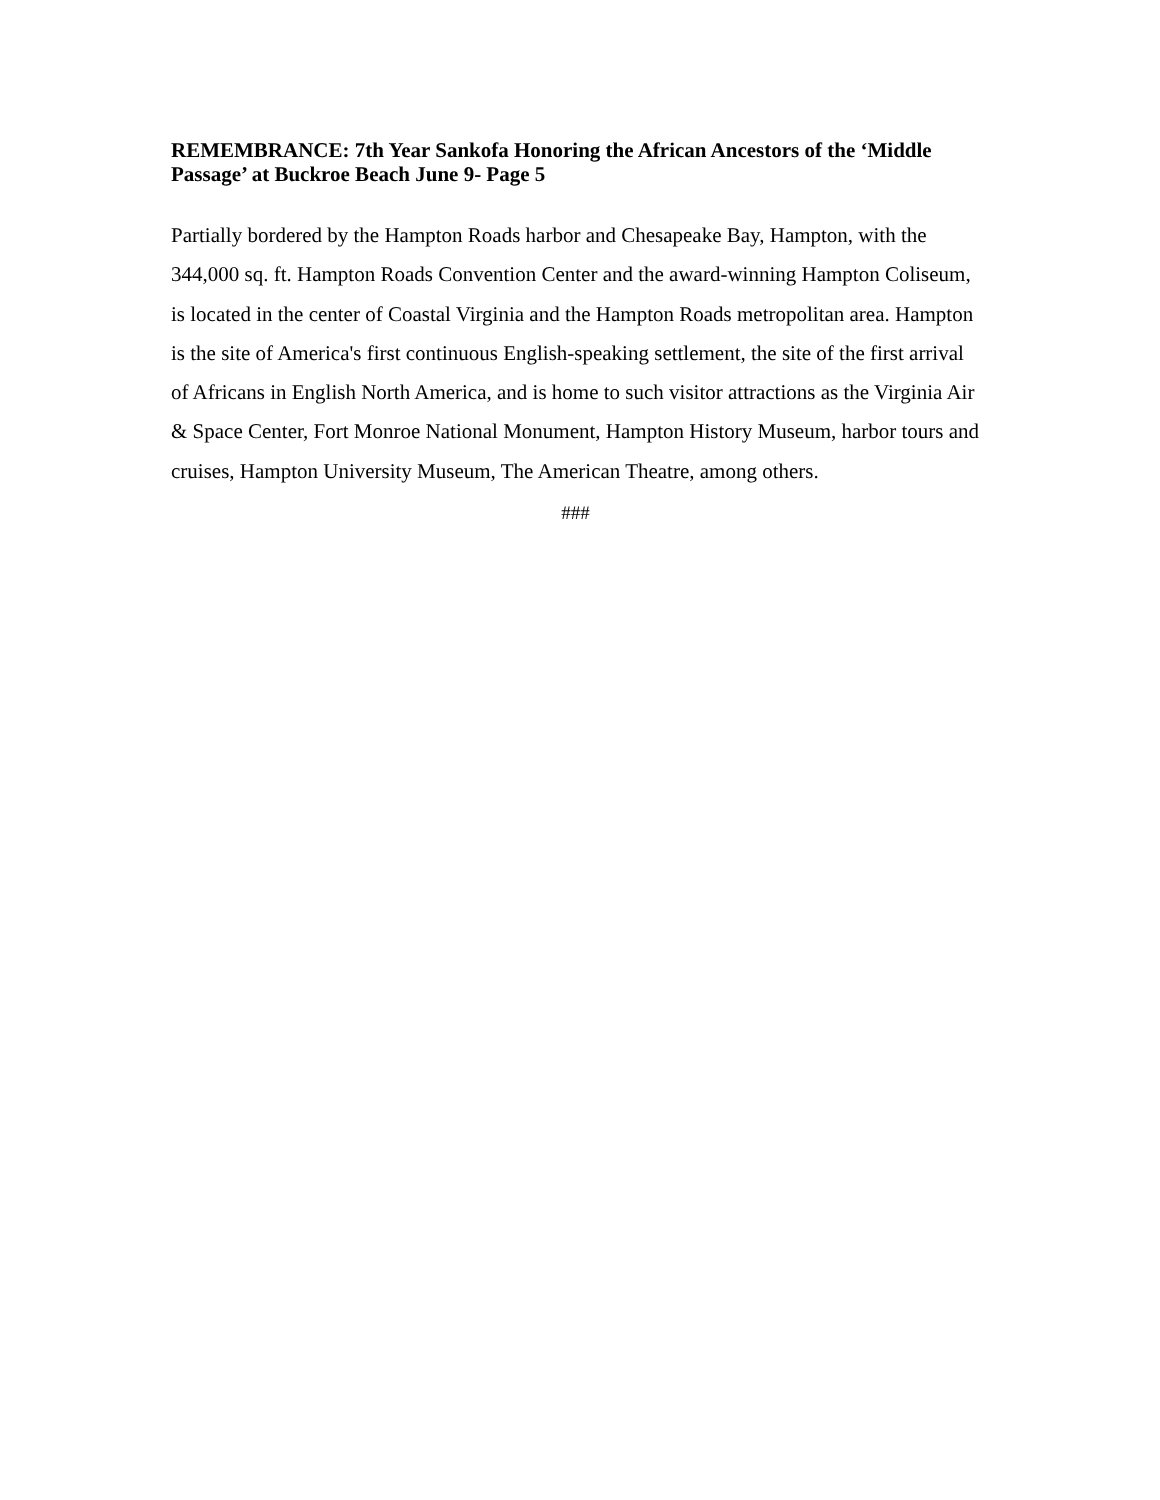REMEMBRANCE: 7th Year Sankofa Honoring the African Ancestors of the ‘Middle Passage’ at Buckroe Beach June 9- Page 5
Partially bordered by the Hampton Roads harbor and Chesapeake Bay, Hampton, with the 344,000 sq. ft. Hampton Roads Convention Center and the award-winning Hampton Coliseum, is located in the center of Coastal Virginia and the Hampton Roads metropolitan area. Hampton is the site of America's first continuous English-speaking settlement, the site of the first arrival of Africans in English North America, and is home to such visitor attractions as the Virginia Air & Space Center, Fort Monroe National Monument, Hampton History Museum, harbor tours and cruises, Hampton University Museum, The American Theatre, among others.
###